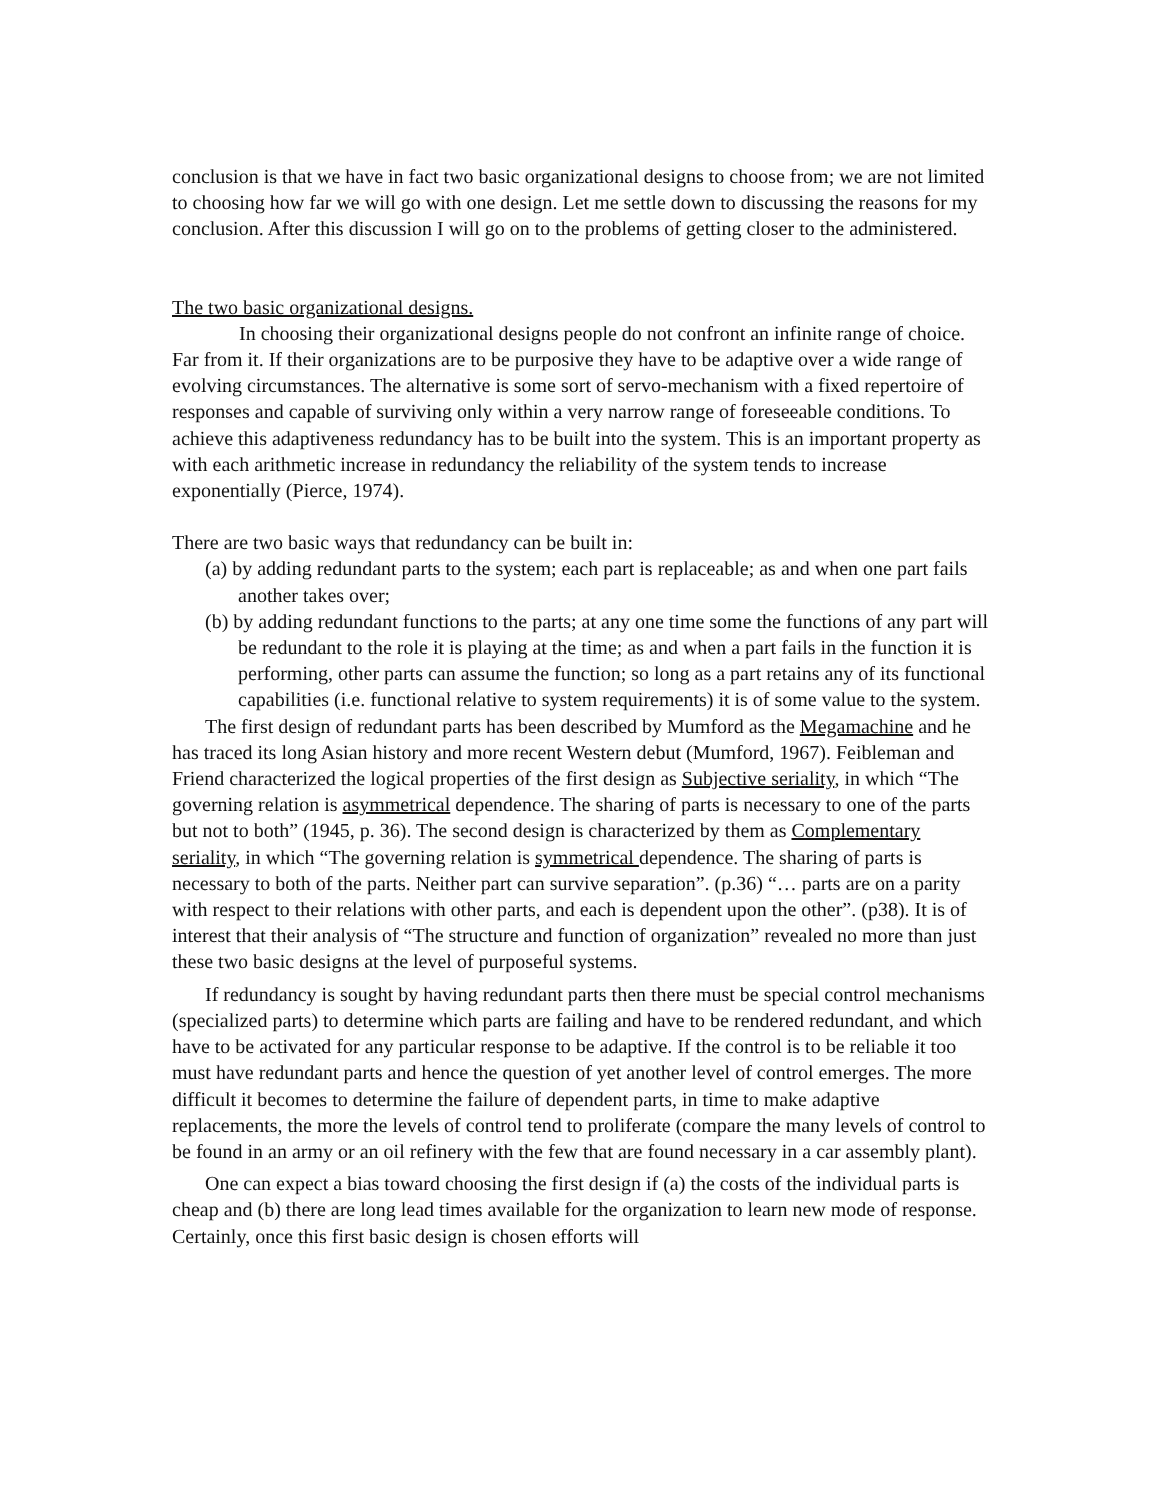conclusion is that we have in fact two basic organizational designs to choose from; we are not limited to choosing how far we will go with one design. Let me settle down to discussing the reasons for my conclusion. After this discussion I will go on to the problems of getting closer to the administered.
The two basic organizational designs.
In choosing their organizational designs people do not confront an infinite range of choice. Far from it. If their organizations are to be purposive they have to be adaptive over a wide range of evolving circumstances. The alternative is some sort of servo-mechanism with a fixed repertoire of responses and capable of surviving only within a very narrow range of foreseeable conditions. To achieve this adaptiveness redundancy has to be built into the system. This is an important property as with each arithmetic increase in redundancy the reliability of the system tends to increase exponentially (Pierce, 1974).
There are two basic ways that redundancy can be built in:
(a) by adding redundant parts to the system; each part is replaceable; as and when one part fails another takes over;
(b) by adding redundant functions to the parts; at any one time some the functions of any part will be redundant to the role it is playing at the time; as and when a part fails in the function it is performing, other parts can assume the function; so long as a part retains any of its functional capabilities (i.e. functional relative to system requirements) it is of some value to the system.
The first design of redundant parts has been described by Mumford as the Megamachine and he has traced its long Asian history and more recent Western debut (Mumford, 1967). Feibleman and Friend characterized the logical properties of the first design as Subjective seriality, in which “The governing relation is asymmetrical dependence. The sharing of parts is necessary to one of the parts but not to both” (1945, p. 36). The second design is characterized by them as Complementary seriality, in which “The governing relation is symmetrical dependence. The sharing of parts is necessary to both of the parts. Neither part can survive separation”. (p.36) “… parts are on a parity with respect to their relations with other parts, and each is dependent upon the other”. (p38). It is of interest that their analysis of “The structure and function of organization” revealed no more than just these two basic designs at the level of purposeful systems.
If redundancy is sought by having redundant parts then there must be special control mechanisms (specialized parts) to determine which parts are failing and have to be rendered redundant, and which have to be activated for any particular response to be adaptive. If the control is to be reliable it too must have redundant parts and hence the question of yet another level of control emerges. The more difficult it becomes to determine the failure of dependent parts, in time to make adaptive replacements, the more the levels of control tend to proliferate (compare the many levels of control to be found in an army or an oil refinery with the few that are found necessary in a car assembly plant).
One can expect a bias toward choosing the first design if (a) the costs of the individual parts is cheap and (b) there are long lead times available for the organization to learn new mode of response. Certainly, once this first basic design is chosen efforts will